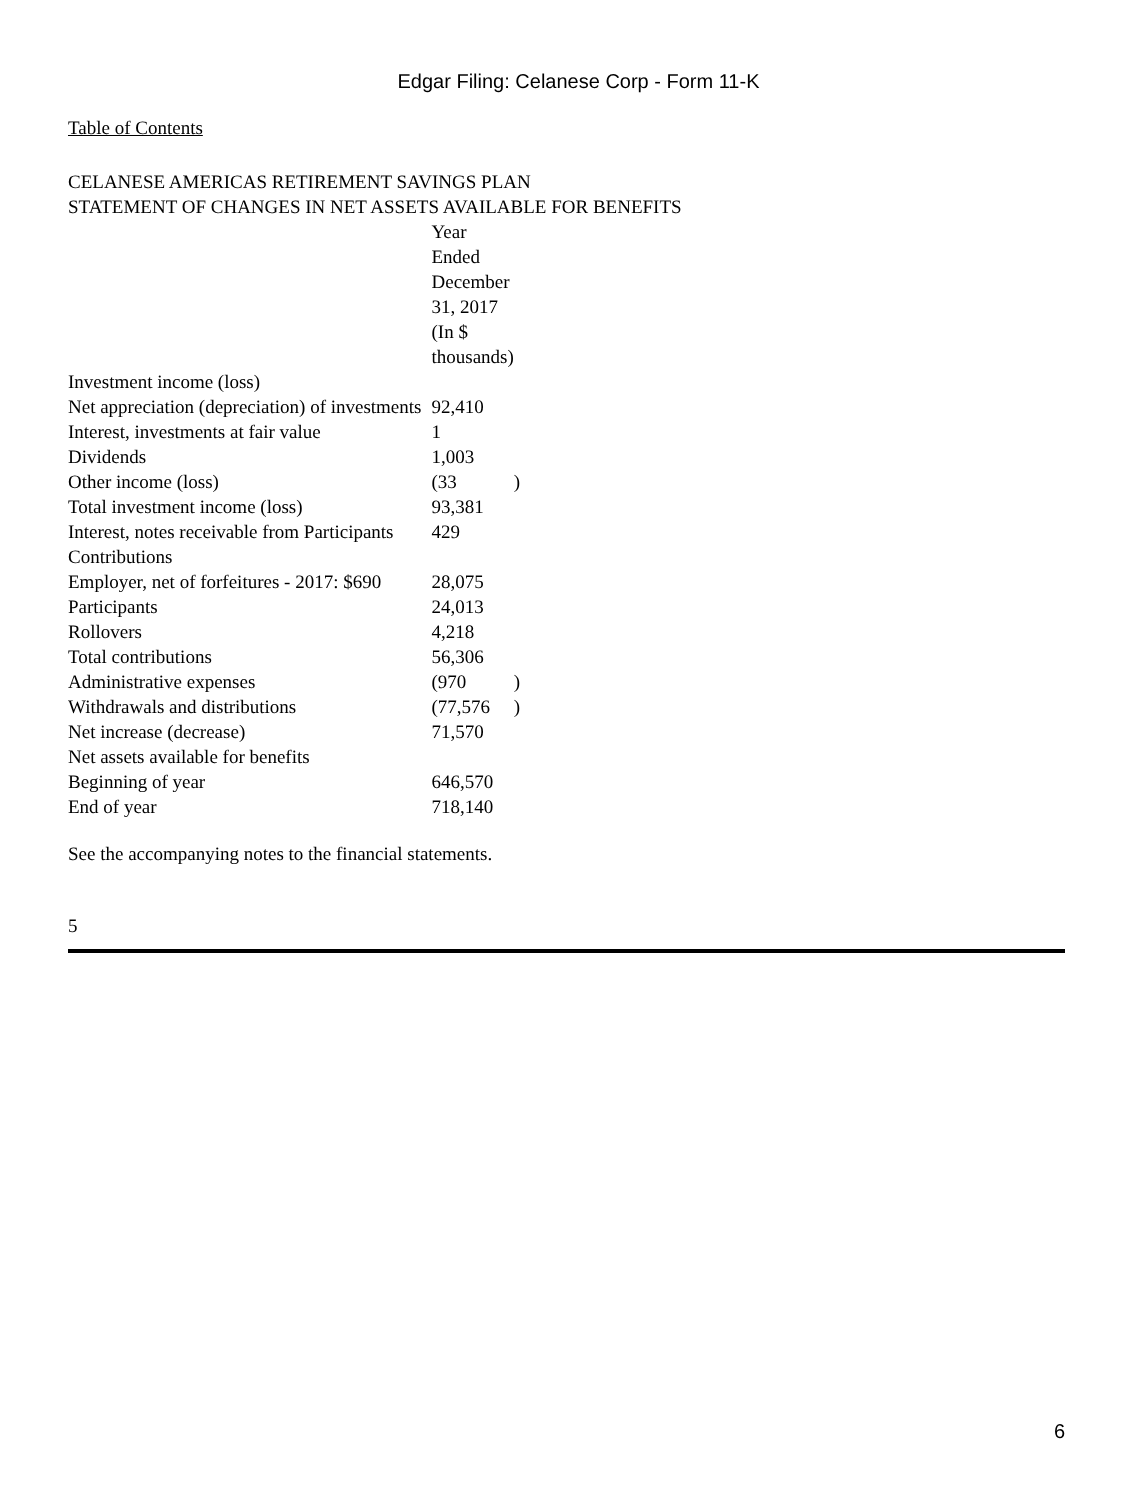Edgar Filing: Celanese Corp - Form 11-K
Table of Contents
CELANESE AMERICAS RETIREMENT SAVINGS PLAN
STATEMENT OF CHANGES IN NET ASSETS AVAILABLE FOR BENEFITS
| | Year Ended December 31, 2017 (In $ thousands) | |
| Investment income (loss) | | |
| Net appreciation (depreciation) of investments | 92,410 | |
| Interest, investments at fair value | 1 | |
| Dividends | 1,003 | |
| Other income (loss) | (33 | ) |
| Total investment income (loss) | 93,381 | |
| Interest, notes receivable from Participants | 429 | |
| Contributions | | |
| Employer, net of forfeitures - 2017: $690 | 28,075 | |
| Participants | 24,013 | |
| Rollovers | 4,218 | |
| Total contributions | 56,306 | |
| Administrative expenses | (970 | ) |
| Withdrawals and distributions | (77,576 | ) |
| Net increase (decrease) | 71,570 | |
| Net assets available for benefits | | |
| Beginning of year | 646,570 | |
| End of year | 718,140 | |
See the accompanying notes to the financial statements.
5
6